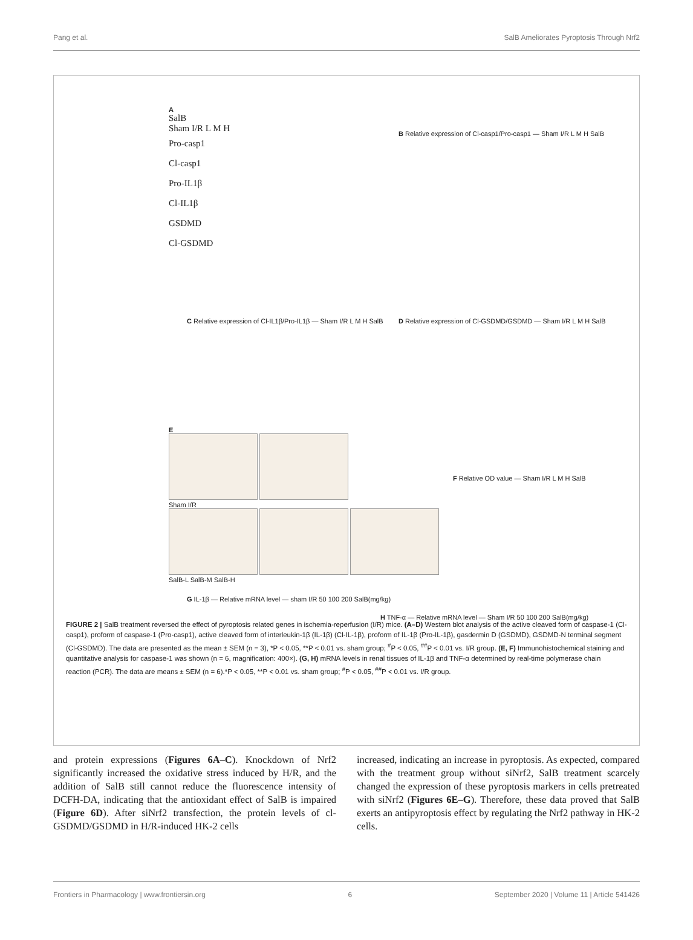Pang et al. SalB Ameliorates Pyroptosis Through Nrf2
A
SalB
Sham I/R L M H
Pro-casp1
Cl-casp1
Pro-IL1β
Cl-IL1β
GSDMD
Cl-GSDMD
B Relative expression of Cl-casp1/Pro-casp1 — Sham I/R L M H SalB
C Relative expression of Cl-IL1β/Pro-IL1β — Sham I/R L M H SalB
D Relative expression of Cl-GSDMD/GSDMD — Sham I/R L M H SalB
E
Sham I/R
SalB-L SalB-M SalB-H
F Relative OD value — Sham I/R L M H SalB
G IL-1β — Relative mRNA level — sham I/R 50 100 200 SalB(mg/kg)
H TNF-α — Relative mRNA level — Sham I/R 50 100 200 SalB(mg/kg)
FIGURE 2 | SalB treatment reversed the effect of pyroptosis related genes in ischemia-reperfusion (I/R) mice. (A–D) Western blot analysis of the active cleaved form of caspase-1 (Cl-casp1), proform of caspase-1 (Pro-casp1), active cleaved form of interleukin-1β (IL-1β) (Cl-IL-1β), proform of IL-1β (Pro-IL-1β), gasdermin D (GSDMD), GSDMD-N terminal segment (Cl-GSDMD). The data are presented as the mean ± SEM (n = 3), *P < 0.05, **P < 0.01 vs. sham group; <sup>#</sup>P < 0.05, <sup>##</sup>P < 0.01 vs. I/R group. (E, F) Immunohistochemical staining and quantitative analysis for caspase-1 was shown (n = 6, magnification: 400×). (G, H) mRNA levels in renal tissues of IL-1β and TNF-α determined by real-time polymerase chain reaction (PCR). The data are means ± SEM (n = 6).*P < 0.05, **P < 0.01 vs. sham group; <sup>#</sup>P < 0.05, <sup>##</sup>P < 0.01 vs. I/R group.
and protein expressions (Figures 6A–C). Knockdown of Nrf2 significantly increased the oxidative stress induced by H/R, and the addition of SalB still cannot reduce the fluorescence intensity of DCFH-DA, indicating that the antioxidant effect of SalB is impaired (Figure 6D). After siNrf2 transfection, the protein levels of cl-GSDMD/GSDMD in H/R-induced HK-2 cells
increased, indicating an increase in pyroptosis. As expected, compared with the treatment group without siNrf2, SalB treatment scarcely changed the expression of these pyroptosis markers in cells pretreated with siNrf2 (Figures 6E–G). Therefore, these data proved that SalB exerts an antipyroptosis effect by regulating the Nrf2 pathway in HK-2 cells.
Frontiers in Pharmacology | www.frontiersin.org 6 September 2020 | Volume 11 | Article 541426